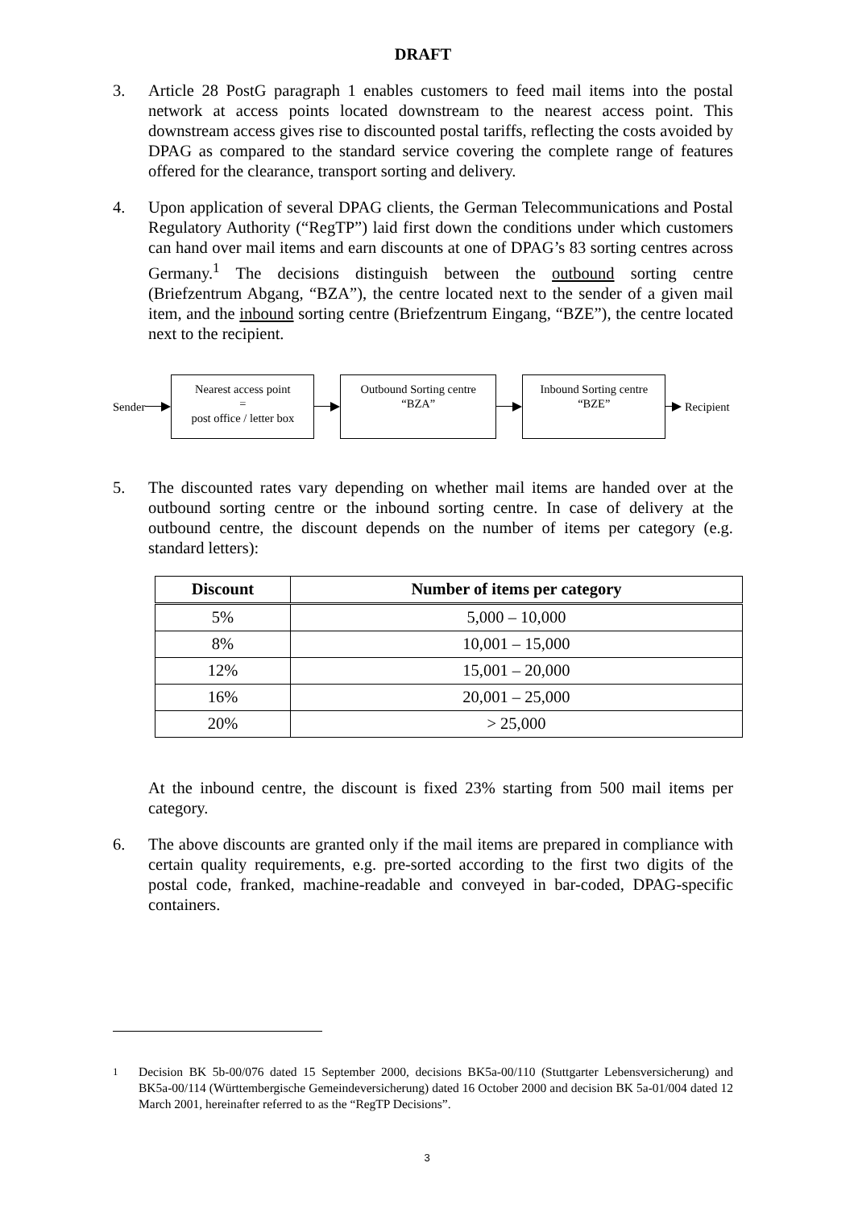DRAFT
3. Article 28 PostG paragraph 1 enables customers to feed mail items into the postal network at access points located downstream to the nearest access point. This downstream access gives rise to discounted postal tariffs, reflecting the costs avoided by DPAG as compared to the standard service covering the complete range of features offered for the clearance, transport sorting and delivery.
4. Upon application of several DPAG clients, the German Telecommunications and Postal Regulatory Authority (“RegTP”) laid first down the conditions under which customers can hand over mail items and earn discounts at one of DPAG’s 83 sorting centres across Germany.<sup>1</sup> The decisions distinguish between the outbound sorting centre (Briefzentrum Abgang, “BZA”), the centre located next to the sender of a given mail item, and the inbound sorting centre (Briefzentrum Eingang, “BZE”), the centre located next to the recipient.
Sender
Nearest access point
=
post office / letter box
Outbound Sorting centre
“BZA”
Inbound Sorting centre
“BZE”
Recipient
5. The discounted rates vary depending on whether mail items are handed over at the outbound sorting centre or the inbound sorting centre. In case of delivery at the outbound centre, the discount depends on the number of items per category (e.g. standard letters):
| Discount | Number of items per category |
| --- | --- |
| 5% | 5,000 – 10,000 |
| 8% | 10,001 – 15,000 |
| 12% | 15,001 – 20,000 |
| 16% | 20,001 – 25,000 |
| 20% | > 25,000 |
At the inbound centre, the discount is fixed 23% starting from 500 mail items per category.
6. The above discounts are granted only if the mail items are prepared in compliance with certain quality requirements, e.g. pre-sorted according to the first two digits of the postal code, franked, machine-readable and conveyed in bar-coded, DPAG-specific containers.
<sup>1</sup> Decision BK 5b-00/076 dated 15 September 2000, decisions BK5a-00/110 (Stuttgarter Lebensversicherung) and BK5a-00/114 (Württembergische Gemeindeversicherung) dated 16 October 2000 and decision BK 5a-01/004 dated 12 March 2001, hereinafter referred to as the “RegTP Decisions”.
3